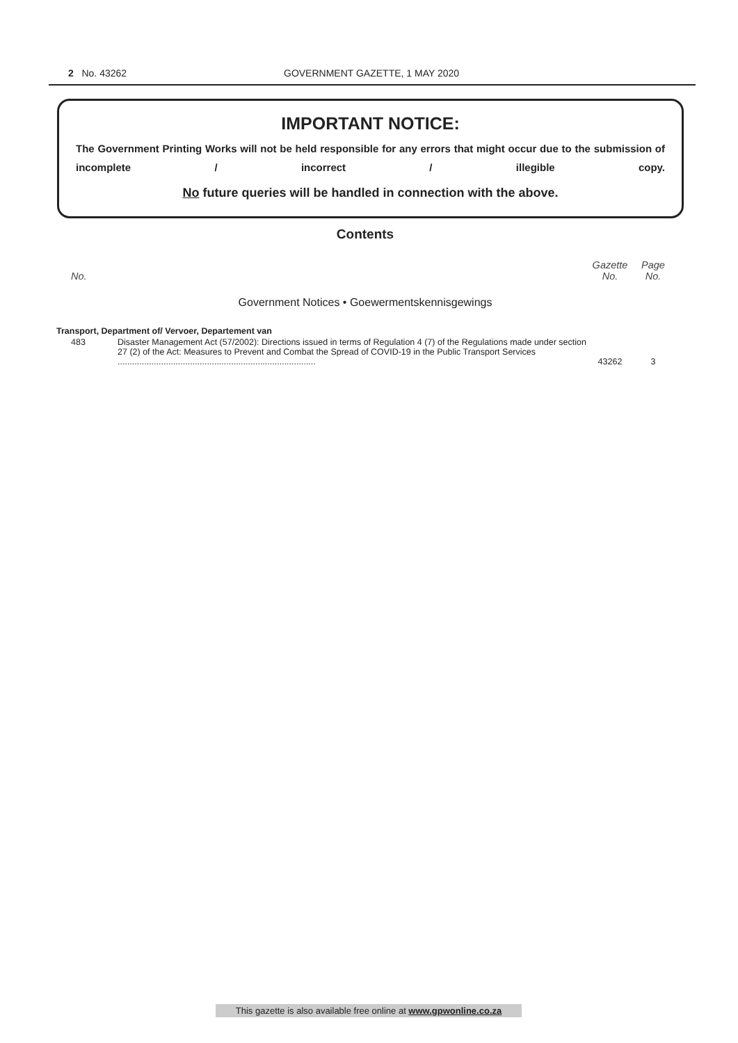2 No. 43262 GOVERNMENT GAZETTE, 1 MAY 2020
IMPORTANT NOTICE:
The Government Printing Works will not be held responsible for any errors that might occur due to the submission of incomplete / incorrect / illegible copy.
No future queries will be handled in connection with the above.
Contents
| No. | | Gazette No. | Page No. |
| Government Notices • Goewermentskennisgewings | | | |
| Transport, Department of/ Vervoer, Departement van | | | |
| 483 | Disaster Management Act (57/2002): Directions issued in terms of Regulation 4 (7) of the Regulations made under section 27 (2) of the Act: Measures to Prevent and Combat the Spread of COVID-19 in the Public Transport Services .................................................................................. | 43262 | 3 |
This gazette is also available free online at www.gpwonline.co.za